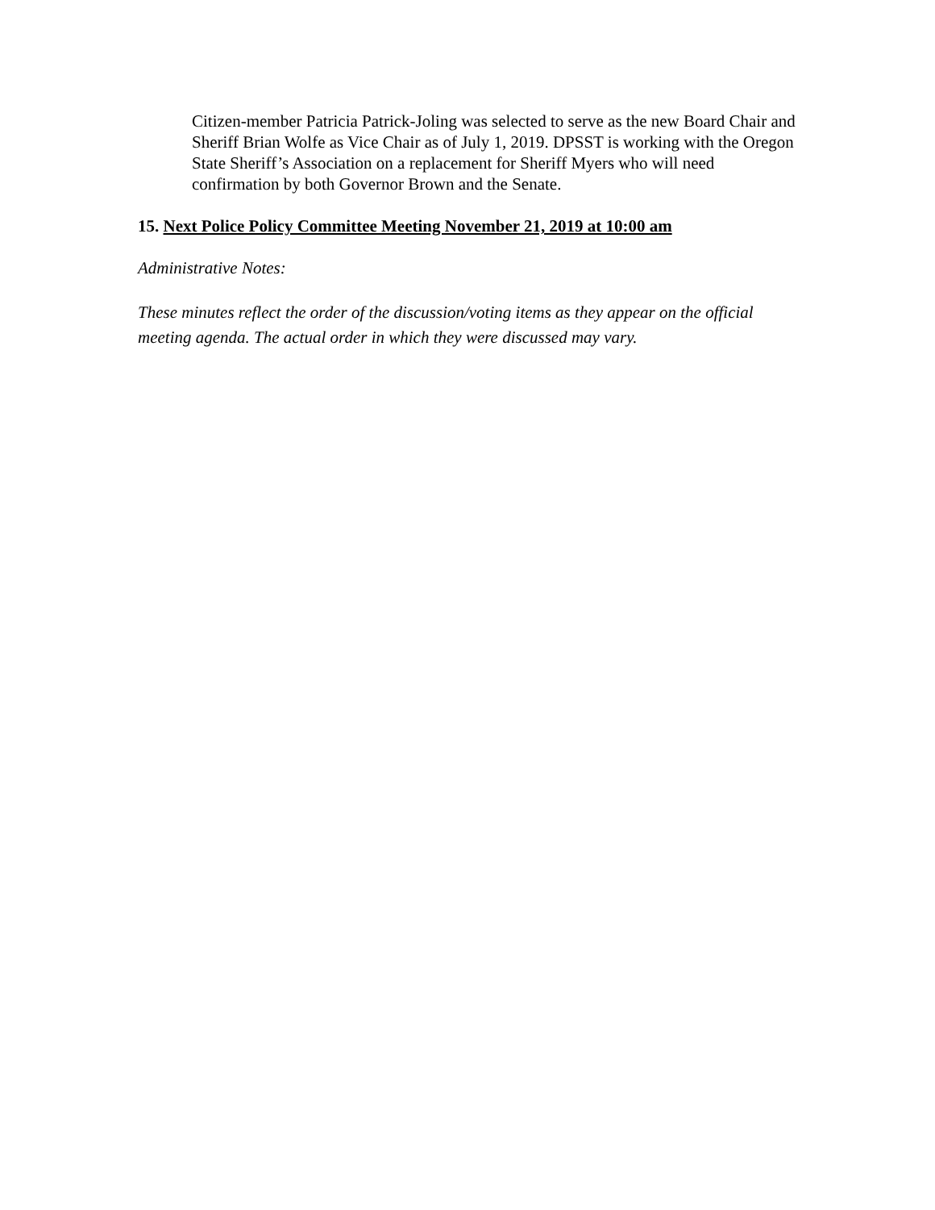Citizen-member Patricia Patrick-Joling was selected to serve as the new Board Chair and Sheriff Brian Wolfe as Vice Chair as of July 1, 2019. DPSST is working with the Oregon State Sheriff’s Association on a replacement for Sheriff Myers who will need confirmation by both Governor Brown and the Senate.
15. Next Police Policy Committee Meeting November 21, 2019 at 10:00 am
Administrative Notes:
These minutes reflect the order of the discussion/voting items as they appear on the official meeting agenda. The actual order in which they were discussed may vary.